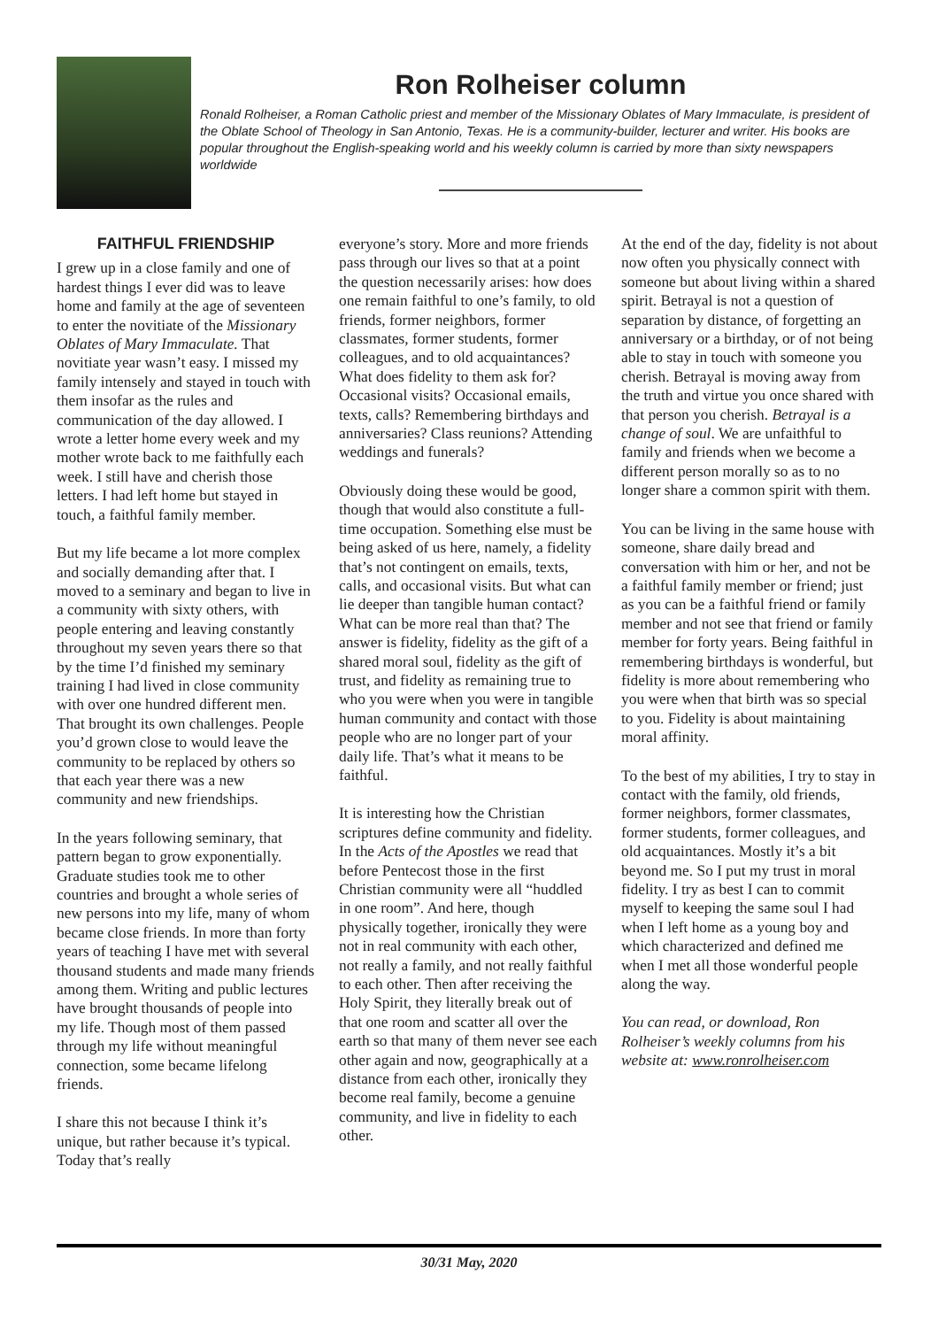Ron Rolheiser column
Ronald Rolheiser, a Roman Catholic priest and member of the Missionary Oblates of Mary Immaculate, is president of the Oblate School of Theology in San Antonio, Texas. He is a community-builder, lecturer and writer. His books are popular throughout the English-speaking world and his weekly column is carried by more than sixty newspapers worldwide
FAITHFUL FRIENDSHIP
I grew up in a close family and one of hardest things I ever did was to leave home and family at the age of seventeen to enter the novitiate of the Missionary Oblates of Mary Immaculate. That novitiate year wasn’t easy. I missed my family intensely and stayed in touch with them insofar as the rules and communication of the day allowed. I wrote a letter home every week and my mother wrote back to me faithfully each week. I still have and cherish those letters. I had left home but stayed in touch, a faithful family member.
But my life became a lot more complex and socially demanding after that. I moved to a seminary and began to live in a community with sixty others, with people entering and leaving constantly throughout my seven years there so that by the time I’d finished my seminary training I had lived in close community with over one hundred different men. That brought its own challenges. People you’d grown close to would leave the community to be replaced by others so that each year there was a new community and new friendships.
In the years following seminary, that pattern began to grow exponentially. Graduate studies took me to other countries and brought a whole series of new persons into my life, many of whom became close friends. In more than forty years of teaching I have met with several thousand students and made many friends among them. Writing and public lectures have brought thousands of people into my life. Though most of them passed through my life without meaningful connection, some became lifelong friends.
I share this not because I think it’s unique, but rather because it’s typical. Today that’s really
everyone’s story. More and more friends pass through our lives so that at a point the question necessarily arises: how does one remain faithful to one’s family, to old friends, former neighbors, former classmates, former students, former colleagues, and to old acquaintances? What does fidelity to them ask for? Occasional visits? Occasional emails, texts, calls? Remembering birthdays and anniversaries? Class reunions? Attending weddings and funerals?
Obviously doing these would be good, though that would also constitute a full-time occupation. Something else must be being asked of us here, namely, a fidelity that’s not contingent on emails, texts, calls, and occasional visits. But what can lie deeper than tangible human contact? What can be more real than that? The answer is fidelity, fidelity as the gift of a shared moral soul, fidelity as the gift of trust, and fidelity as remaining true to who you were when you were in tangible human community and contact with those people who are no longer part of your daily life. That’s what it means to be faithful.
It is interesting how the Christian scriptures define community and fidelity. In the Acts of the Apostles we read that before Pentecost those in the first Christian community were all “huddled in one room”. And here, though physically together, ironically they were not in real community with each other, not really a family, and not really faithful to each other. Then after receiving the Holy Spirit, they literally break out of that one room and scatter all over the earth so that many of them never see each other again and now, geographically at a distance from each other, ironically they become real family, become a genuine community, and live in fidelity to each other.
At the end of the day, fidelity is not about now often you physically connect with someone but about living within a shared spirit. Betrayal is not a question of separation by distance, of forgetting an anniversary or a birthday, or of not being able to stay in touch with someone you cherish. Betrayal is moving away from the truth and virtue you once shared with that person you cherish. Betrayal is a change of soul. We are unfaithful to family and friends when we become a different person morally so as to no longer share a common spirit with them.
You can be living in the same house with someone, share daily bread and conversation with him or her, and not be a faithful family member or friend; just as you can be a faithful friend or family member and not see that friend or family member for forty years. Being faithful in remembering birthdays is wonderful, but fidelity is more about remembering who you were when that birth was so special to you. Fidelity is about maintaining moral affinity.
To the best of my abilities, I try to stay in contact with the family, old friends, former neighbors, former classmates, former students, former colleagues, and old acquaintances. Mostly it’s a bit beyond me. So I put my trust in moral fidelity. I try as best I can to commit myself to keeping the same soul I had when I left home as a young boy and which characterized and defined me when I met all those wonderful people along the way.
You can read, or download, Ron Rolheiser’s weekly columns from his website at: www.ronrolheiser.com
30/31 May, 2020